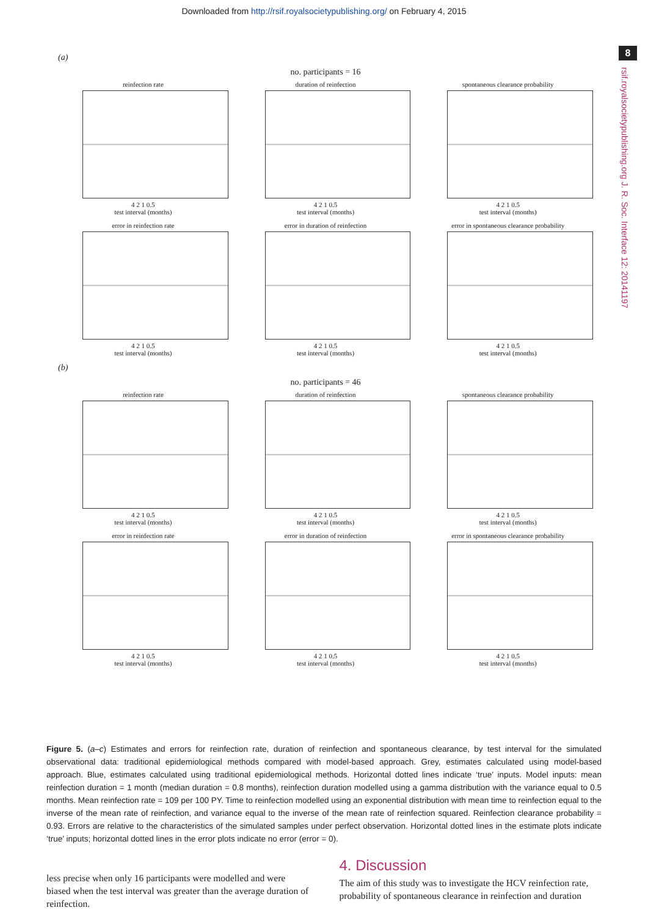Downloaded from http://rsif.royalsocietypublishing.org/ on February 4, 2015
8
rsif.royalsocietypublishing.org J. R. Soc. Interface 12: 20141197
(a)
no. participants = 16
reinfection rate
4 2 1 0.5
test interval (months)
duration of reinfection
4 2 1 0.5
test interval (months)
spontaneous clearance probability
4 2 1 0.5
test interval (months)
error in reinfection rate
4 2 1 0.5
test interval (months)
error in duration of reinfection
4 2 1 0.5
test interval (months)
error in spontaneous clearance probability
4 2 1 0.5
test interval (months)
(b)
no. participants = 46
reinfection rate
4 2 1 0.5
test interval (months)
duration of reinfection
4 2 1 0.5
test interval (months)
spontaneous clearance probability
4 2 1 0.5
test interval (months)
error in reinfection rate
4 2 1 0.5
test interval (months)
error in duration of reinfection
4 2 1 0.5
test interval (months)
error in spontaneous clearance probability
4 2 1 0.5
test interval (months)
Figure 5. (a–c) Estimates and errors for reinfection rate, duration of reinfection and spontaneous clearance, by test interval for the simulated observational data: traditional epidemiological methods compared with model-based approach. Grey, estimates calculated using model-based approach. Blue, estimates calculated using traditional epidemiological methods. Horizontal dotted lines indicate ‘true’ inputs. Model inputs: mean reinfection duration = 1 month (median duration = 0.8 months), reinfection duration modelled using a gamma distribution with the variance equal to 0.5 months. Mean reinfection rate = 109 per 100 PY. Time to reinfection modelled using an exponential distribution with mean time to reinfection equal to the inverse of the mean rate of reinfection, and variance equal to the inverse of the mean rate of reinfection squared. Reinfection clearance probability = 0.93. Errors are relative to the characteristics of the simulated samples under perfect observation. Horizontal dotted lines in the estimate plots indicate ‘true’ inputs; horizontal dotted lines in the error plots indicate no error (error = 0).
less precise when only 16 participants were modelled and were biased when the test interval was greater than the average duration of reinfection.
4. Discussion
The aim of this study was to investigate the HCV reinfection rate, probability of spontaneous clearance in reinfection and duration